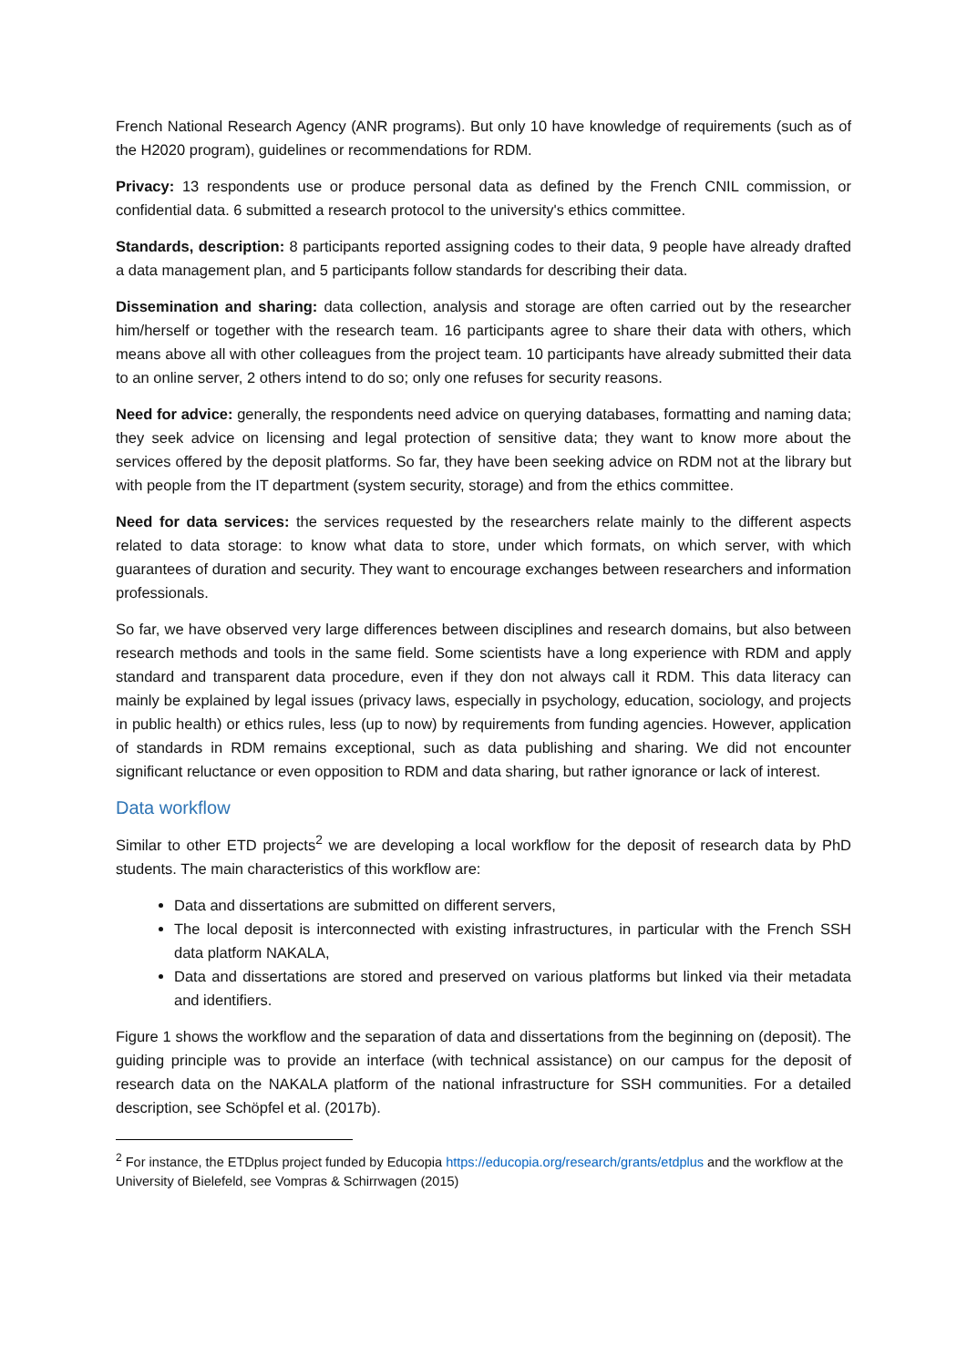French National Research Agency (ANR programs). But only 10 have knowledge of requirements (such as of the H2020 program), guidelines or recommendations for RDM.
Privacy: 13 respondents use or produce personal data as defined by the French CNIL commission, or confidential data. 6 submitted a research protocol to the university's ethics committee.
Standards, description: 8 participants reported assigning codes to their data, 9 people have already drafted a data management plan, and 5 participants follow standards for describing their data.
Dissemination and sharing: data collection, analysis and storage are often carried out by the researcher him/herself or together with the research team. 16 participants agree to share their data with others, which means above all with other colleagues from the project team. 10 participants have already submitted their data to an online server, 2 others intend to do so; only one refuses for security reasons.
Need for advice: generally, the respondents need advice on querying databases, formatting and naming data; they seek advice on licensing and legal protection of sensitive data; they want to know more about the services offered by the deposit platforms. So far, they have been seeking advice on RDM not at the library but with people from the IT department (system security, storage) and from the ethics committee.
Need for data services: the services requested by the researchers relate mainly to the different aspects related to data storage: to know what data to store, under which formats, on which server, with which guarantees of duration and security. They want to encourage exchanges between researchers and information professionals.
So far, we have observed very large differences between disciplines and research domains, but also between research methods and tools in the same field. Some scientists have a long experience with RDM and apply standard and transparent data procedure, even if they don not always call it RDM. This data literacy can mainly be explained by legal issues (privacy laws, especially in psychology, education, sociology, and projects in public health) or ethics rules, less (up to now) by requirements from funding agencies. However, application of standards in RDM remains exceptional, such as data publishing and sharing. We did not encounter significant reluctance or even opposition to RDM and data sharing, but rather ignorance or lack of interest.
Data workflow
Similar to other ETD projects<sup>2</sup> we are developing a local workflow for the deposit of research data by PhD students. The main characteristics of this workflow are:
Data and dissertations are submitted on different servers,
The local deposit is interconnected with existing infrastructures, in particular with the French SSH data platform NAKALA,
Data and dissertations are stored and preserved on various platforms but linked via their metadata and identifiers.
Figure 1 shows the workflow and the separation of data and dissertations from the beginning on (deposit). The guiding principle was to provide an interface (with technical assistance) on our campus for the deposit of research data on the NAKALA platform of the national infrastructure for SSH communities. For a detailed description, see Schöpfel et al. (2017b).
<sup>2</sup> For instance, the ETDplus project funded by Educopia https://educopia.org/research/grants/etdplus and the workflow at the University of Bielefeld, see Vompras & Schirrwagen (2015)